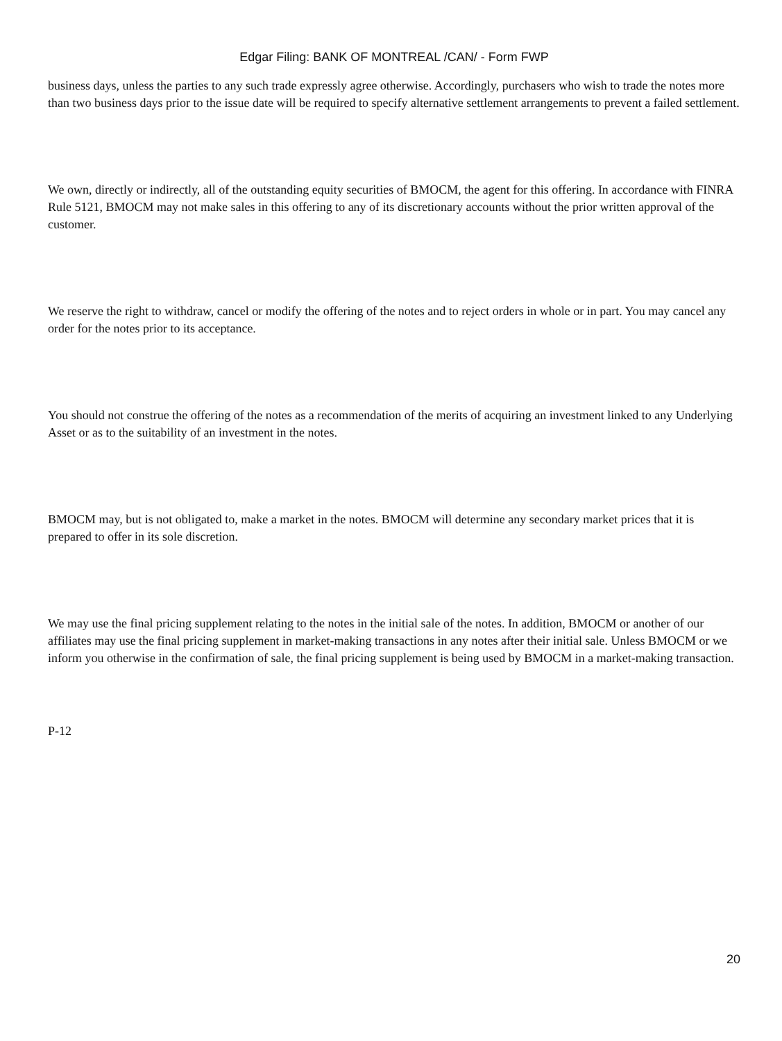Edgar Filing: BANK OF MONTREAL /CAN/ - Form FWP
business days, unless the parties to any such trade expressly agree otherwise. Accordingly, purchasers who wish to trade the notes more than two business days prior to the issue date will be required to specify alternative settlement arrangements to prevent a failed settlement.
We own, directly or indirectly, all of the outstanding equity securities of BMOCM, the agent for this offering. In accordance with FINRA Rule 5121, BMOCM may not make sales in this offering to any of its discretionary accounts without the prior written approval of the customer.
We reserve the right to withdraw, cancel or modify the offering of the notes and to reject orders in whole or in part. You may cancel any order for the notes prior to its acceptance.
You should not construe the offering of the notes as a recommendation of the merits of acquiring an investment linked to any Underlying Asset or as to the suitability of an investment in the notes.
BMOCM may, but is not obligated to, make a market in the notes. BMOCM will determine any secondary market prices that it is prepared to offer in its sole discretion.
We may use the final pricing supplement relating to the notes in the initial sale of the notes. In addition, BMOCM or another of our affiliates may use the final pricing supplement in market-making transactions in any notes after their initial sale. Unless BMOCM or we inform you otherwise in the confirmation of sale, the final pricing supplement is being used by BMOCM in a market-making transaction.
P-12
20